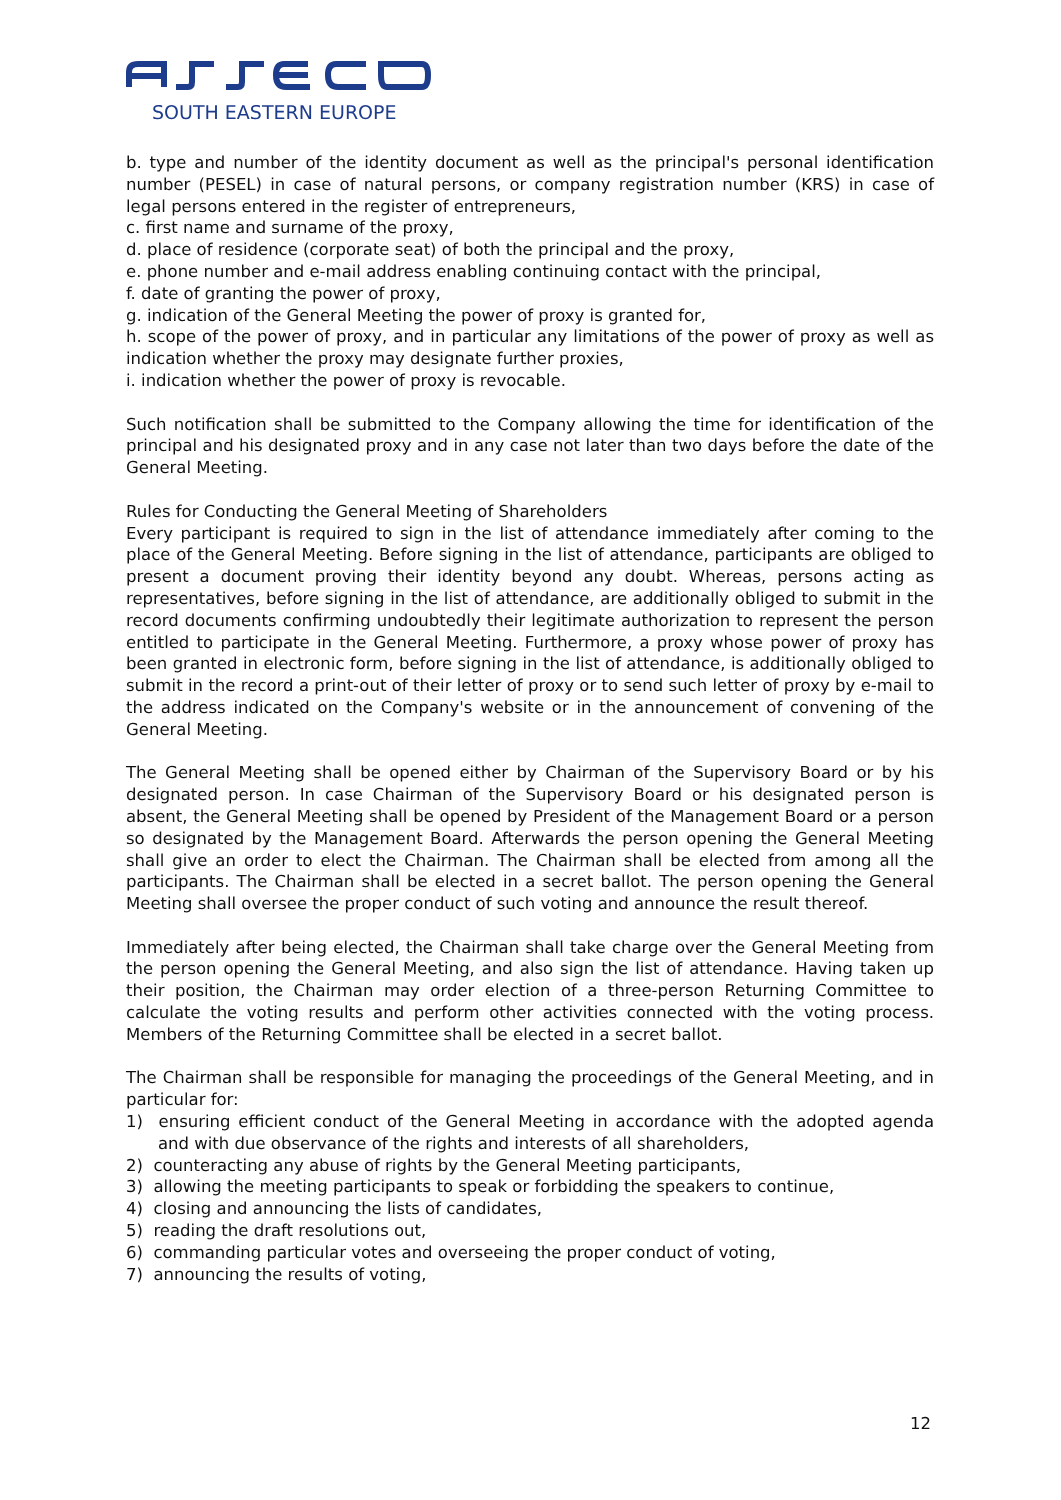SOUTH EASTERN EUROPE
b. type and number of the identity document as well as the principal's personal identification number (PESEL) in case of natural persons, or company registration number (KRS) in case of legal persons entered in the register of entrepreneurs,
c. first name and surname of the proxy,
d. place of residence (corporate seat) of both the principal and the proxy,
e. phone number and e-mail address enabling continuing contact with the principal,
f. date of granting the power of proxy,
g. indication of the General Meeting the power of proxy is granted for,
h. scope of the power of proxy, and in particular any limitations of the power of proxy as well as indication whether the proxy may designate further proxies,
i. indication whether the power of proxy is revocable.
Such notification shall be submitted to the Company allowing the time for identification of the principal and his designated proxy and in any case not later than two days before the date of the General Meeting.
Rules for Conducting the General Meeting of Shareholders
Every participant is required to sign in the list of attendance immediately after coming to the place of the General Meeting. Before signing in the list of attendance, participants are obliged to present a document proving their identity beyond any doubt. Whereas, persons acting as representatives, before signing in the list of attendance, are additionally obliged to submit in the record documents confirming undoubtedly their legitimate authorization to represent the person entitled to participate in the General Meeting. Furthermore, a proxy whose power of proxy has been granted in electronic form, before signing in the list of attendance, is additionally obliged to submit in the record a print-out of their letter of proxy or to send such letter of proxy by e-mail to the address indicated on the Company's website or in the announcement of convening of the General Meeting.
The General Meeting shall be opened either by Chairman of the Supervisory Board or by his designated person. In case Chairman of the Supervisory Board or his designated person is absent, the General Meeting shall be opened by President of the Management Board or a person so designated by the Management Board. Afterwards the person opening the General Meeting shall give an order to elect the Chairman. The Chairman shall be elected from among all the participants. The Chairman shall be elected in a secret ballot. The person opening the General Meeting shall oversee the proper conduct of such voting and announce the result thereof.
Immediately after being elected, the Chairman shall take charge over the General Meeting from the person opening the General Meeting, and also sign the list of attendance. Having taken up their position, the Chairman may order election of a three-person Returning Committee to calculate the voting results and perform other activities connected with the voting process. Members of the Returning Committee shall be elected in a secret ballot.
The Chairman shall be responsible for managing the proceedings of the General Meeting, and in particular for:
1) ensuring efficient conduct of the General Meeting in accordance with the adopted agenda and with due observance of the rights and interests of all shareholders,
2) counteracting any abuse of rights by the General Meeting participants,
3) allowing the meeting participants to speak or forbidding the speakers to continue,
4) closing and announcing the lists of candidates,
5) reading the draft resolutions out,
6) commanding particular votes and overseeing the proper conduct of voting,
7) announcing the results of voting,
12